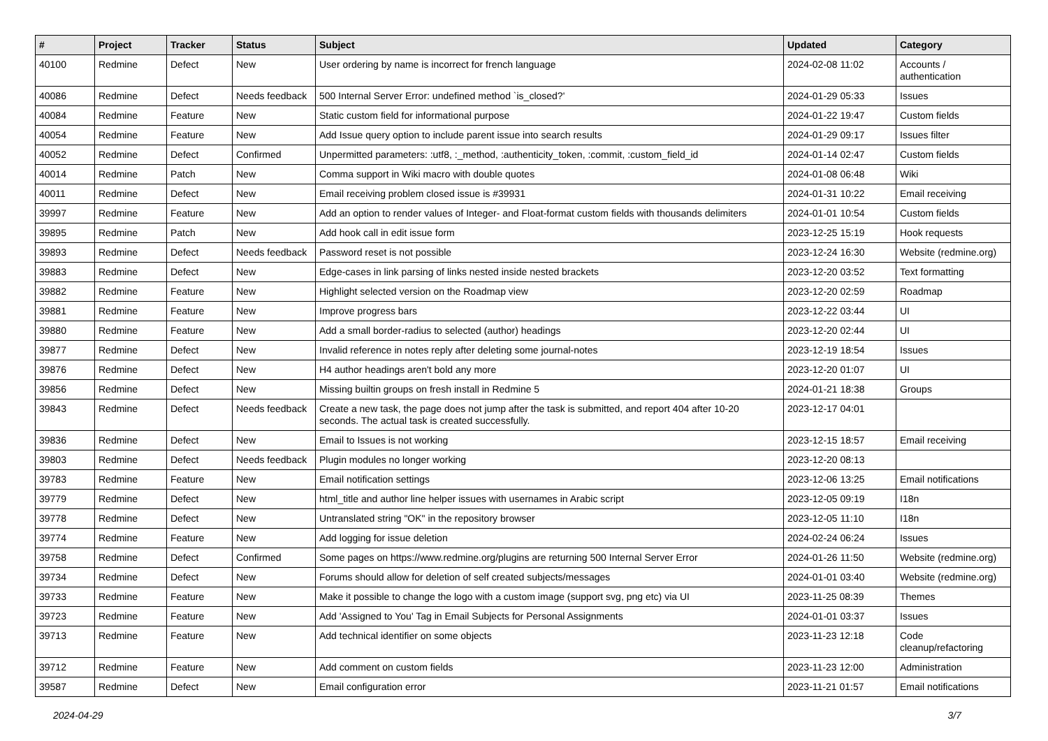| # | Project | Tracker | Status | Subject | Updated | Category |
| --- | --- | --- | --- | --- | --- | --- |
| 40100 | Redmine | Defect | New | User ordering by name is incorrect for french language | 2024-02-08 11:02 | Accounts / authentication |
| 40086 | Redmine | Defect | Needs feedback | 500 Internal Server Error: undefined method `is_closed?' | 2024-01-29 05:33 | Issues |
| 40084 | Redmine | Feature | New | Static custom field for informational purpose | 2024-01-22 19:47 | Custom fields |
| 40054 | Redmine | Feature | New | Add Issue query option to include parent issue into search results | 2024-01-29 09:17 | Issues filter |
| 40052 | Redmine | Defect | Confirmed | Unpermitted parameters: :utf8, :_method, :authenticity_token, :commit, :custom_field_id | 2024-01-14 02:47 | Custom fields |
| 40014 | Redmine | Patch | New | Comma support in Wiki macro with double quotes | 2024-01-08 06:48 | Wiki |
| 40011 | Redmine | Defect | New | Email receiving problem closed issue is #39931 | 2024-01-31 10:22 | Email receiving |
| 39997 | Redmine | Feature | New | Add an option to render values of Integer- and Float-format custom fields with thousands delimiters | 2024-01-01 10:54 | Custom fields |
| 39895 | Redmine | Patch | New | Add hook call in edit issue form | 2023-12-25 15:19 | Hook requests |
| 39893 | Redmine | Defect | Needs feedback | Password reset is not possible | 2023-12-24 16:30 | Website (redmine.org) |
| 39883 | Redmine | Defect | New | Edge-cases in link parsing of links nested inside nested brackets | 2023-12-20 03:52 | Text formatting |
| 39882 | Redmine | Feature | New | Highlight selected version on the Roadmap view | 2023-12-20 02:59 | Roadmap |
| 39881 | Redmine | Feature | New | Improve progress bars | 2023-12-22 03:44 | UI |
| 39880 | Redmine | Feature | New | Add a small border-radius to selected (author) headings | 2023-12-20 02:44 | UI |
| 39877 | Redmine | Defect | New | Invalid reference in notes reply after deleting some journal-notes | 2023-12-19 18:54 | Issues |
| 39876 | Redmine | Defect | New | H4 author headings aren't bold any more | 2023-12-20 01:07 | UI |
| 39856 | Redmine | Defect | New | Missing builtin groups on fresh install in Redmine 5 | 2024-01-21 18:38 | Groups |
| 39843 | Redmine | Defect | Needs feedback | Create a new task, the page does not jump after the task is submitted, and report 404 after 10-20 seconds. The actual task is created successfully. | 2023-12-17 04:01 | |
| 39836 | Redmine | Defect | New | Email to Issues is not working | 2023-12-15 18:57 | Email receiving |
| 39803 | Redmine | Defect | Needs feedback | Plugin modules no longer working | 2023-12-20 08:13 | |
| 39783 | Redmine | Feature | New | Email notification settings | 2023-12-06 13:25 | Email notifications |
| 39779 | Redmine | Defect | New | html_title and author line helper issues with usernames in Arabic script | 2023-12-05 09:19 | I18n |
| 39778 | Redmine | Defect | New | Untranslated string "OK" in the repository browser | 2023-12-05 11:10 | I18n |
| 39774 | Redmine | Feature | New | Add logging for issue deletion | 2024-02-24 06:24 | Issues |
| 39758 | Redmine | Defect | Confirmed | Some pages on https://www.redmine.org/plugins are returning 500 Internal Server Error | 2024-01-26 11:50 | Website (redmine.org) |
| 39734 | Redmine | Defect | New | Forums should allow for deletion of self created subjects/messages | 2024-01-01 03:40 | Website (redmine.org) |
| 39733 | Redmine | Feature | New | Make it possible to change the logo with a custom image (support svg, png etc) via UI | 2023-11-25 08:39 | Themes |
| 39723 | Redmine | Feature | New | Add 'Assigned to You' Tag in Email Subjects for Personal Assignments | 2024-01-01 03:37 | Issues |
| 39713 | Redmine | Feature | New | Add technical identifier on some objects | 2023-11-23 12:18 | Code cleanup/refactoring |
| 39712 | Redmine | Feature | New | Add comment on custom fields | 2023-11-23 12:00 | Administration |
| 39587 | Redmine | Defect | New | Email configuration error | 2023-11-21 01:57 | Email notifications |
2024-04-29 3/7